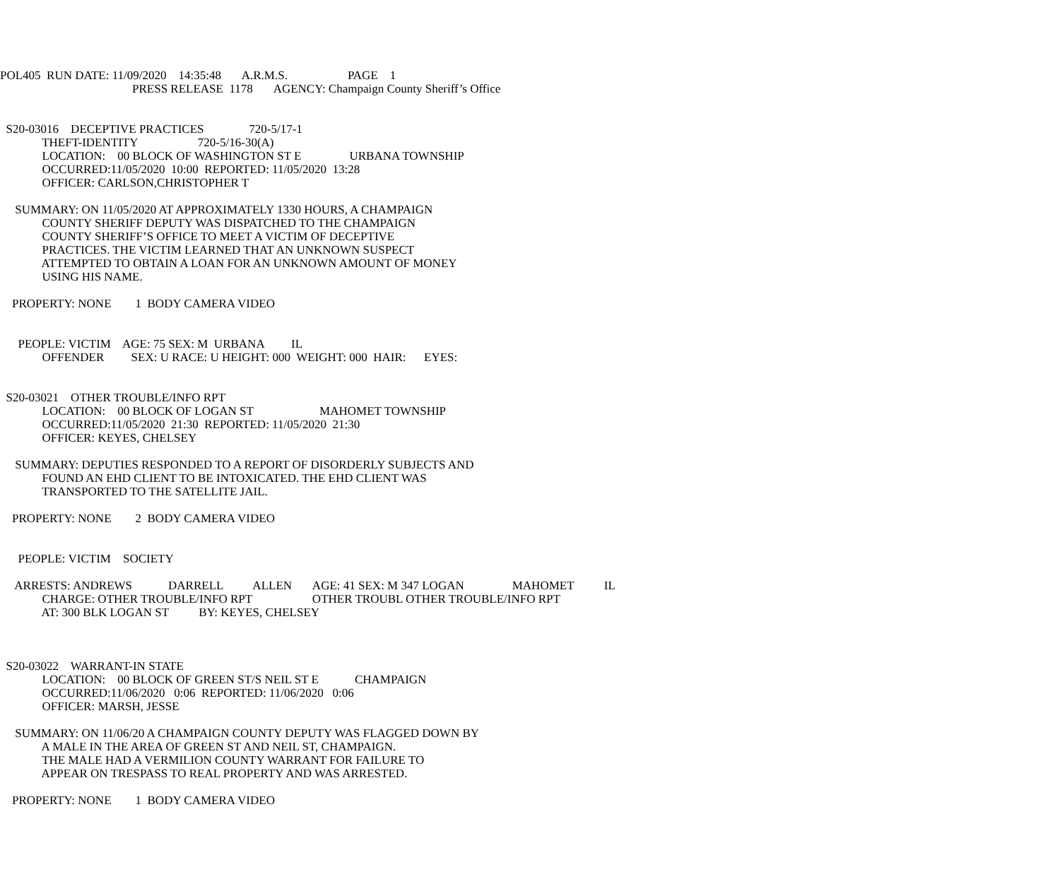POL405 RUN DATE: 11/09/2020 14:35:48 A.R.M.S. PAGE 1
PRESS RELEASE 1178 AGENCY: Champaign County Sheriff’s Office
S20-03016 DECEPTIVE PRACTICES 720-5/17-1
THEFT-IDENTITY 720-5/16-30(A)
LOCATION: 00 BLOCK OF WASHINGTON ST E URBANA TOWNSHIP
OCCURRED:11/05/2020 10:00 REPORTED: 11/05/2020 13:28
OFFICER: CARLSON,CHRISTOPHER T
SUMMARY: ON 11/05/2020 AT APPROXIMATELY 1330 HOURS, A CHAMPAIGN
COUNTY SHERIFF DEPUTY WAS DISPATCHED TO THE CHAMPAIGN
COUNTY SHERIFF’S OFFICE TO MEET A VICTIM OF DECEPTIVE
PRACTICES. THE VICTIM LEARNED THAT AN UNKNOWN SUSPECT
ATTEMPTED TO OBTAIN A LOAN FOR AN UNKNOWN AMOUNT OF MONEY
USING HIS NAME.
PROPERTY: NONE 1 BODY CAMERA VIDEO
PEOPLE: VICTIM AGE: 75 SEX: M URBANA IL
OFFENDER SEX: U RACE: U HEIGHT: 000 WEIGHT: 000 HAIR: EYES:
S20-03021 OTHER TROUBLE/INFO RPT
LOCATION: 00 BLOCK OF LOGAN ST MAHOMET TOWNSHIP
OCCURRED:11/05/2020 21:30 REPORTED: 11/05/2020 21:30
OFFICER: KEYES, CHELSEY
SUMMARY: DEPUTIES RESPONDED TO A REPORT OF DISORDERLY SUBJECTS AND
FOUND AN EHD CLIENT TO BE INTOXICATED. THE EHD CLIENT WAS
TRANSPORTED TO THE SATELLITE JAIL.
PROPERTY: NONE 2 BODY CAMERA VIDEO
PEOPLE: VICTIM SOCIETY
ARRESTS: ANDREWS DARRELL ALLEN AGE: 41 SEX: M 347 LOGAN MAHOMET IL
CHARGE: OTHER TROUBLE/INFO RPT OTHER TROUBL OTHER TROUBLE/INFO RPT
AT: 300 BLK LOGAN ST BY: KEYES, CHELSEY
S20-03022 WARRANT-IN STATE
LOCATION: 00 BLOCK OF GREEN ST/S NEIL ST E CHAMPAIGN
OCCURRED:11/06/2020 0:06 REPORTED: 11/06/2020 0:06
OFFICER: MARSH, JESSE
SUMMARY: ON 11/06/20 A CHAMPAIGN COUNTY DEPUTY WAS FLAGGED DOWN BY
A MALE IN THE AREA OF GREEN ST AND NEIL ST, CHAMPAIGN.
THE MALE HAD A VERMILION COUNTY WARRANT FOR FAILURE TO
APPEAR ON TRESPASS TO REAL PROPERTY AND WAS ARRESTED.
PROPERTY: NONE 1 BODY CAMERA VIDEO